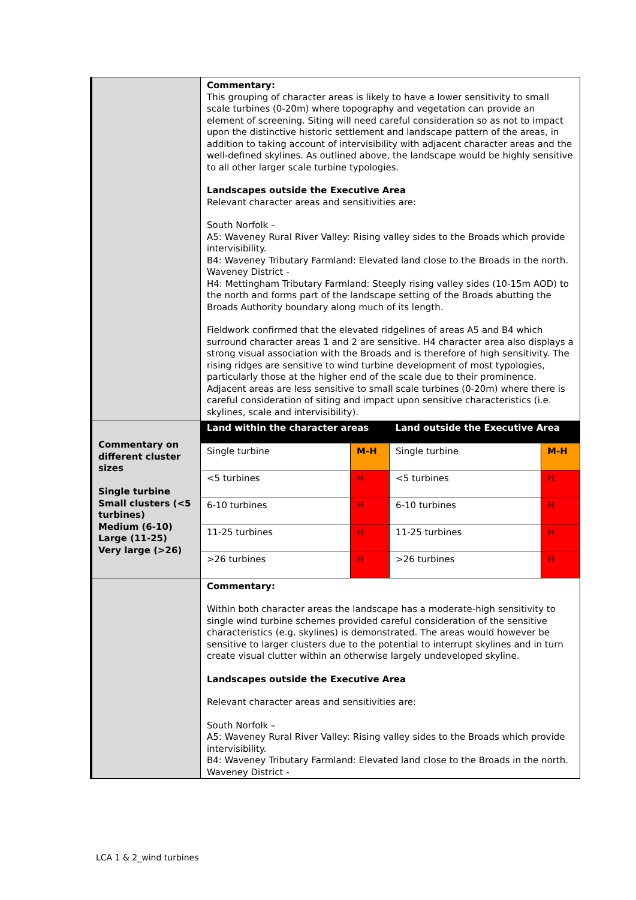| | Commentary: This grouping of character areas is likely to have a lower sensitivity to small scale turbines (0-20m) where topography and vegetation can provide an element of screening. Siting will need careful consideration so as not to impact upon the distinctive historic settlement and landscape pattern of the areas, in addition to taking account of intervisibility with adjacent character areas and the well-defined skylines. As outlined above, the landscape would be highly sensitive to all other larger scale turbine typologies. Landscapes outside the Executive Area Relevant character areas and sensitivities are: South Norfolk – A5: Waveney Rural River Valley: Rising valley sides to the Broads which provide intervisibility. B4: Waveney Tributary Farmland: Elevated land close to the Broads in the north. Waveney District - H4: Mettingham Tributary Farmland: Steeply rising valley sides (10-15m AOD) to the north and forms part of the landscape setting of the Broads abutting the Broads Authority boundary along much of its length. Fieldwork confirmed that the elevated ridgelines of areas A5 and B4 which surround character areas 1 and 2 are sensitive. H4 character area also displays a strong visual association with the Broads and is therefore of high sensitivity. The rising ridges are sensitive to wind turbine development of most typologies, particularly those at the higher end of the scale due to their prominence. Adjacent areas are less sensitive to small scale turbines (0-20m) where there is careful consideration of siting and impact upon sensitive characteristics (i.e. skylines, scale and intervisibility). | | | |
| Commentary on different cluster sizes Single turbine Small clusters (<5 turbines) Medium (6-10) Large (11-25) Very large (>26) | Land within the character areas | | Land outside the Executive Area | |
| | Single turbine | M-H | Single turbine | M-H |
| | <5 turbines | H | <5 turbines | H |
| | 6-10 turbines | H | 6-10 turbines | H |
| | 11-25 turbines | H | 11-25 turbines | H |
| | >26 turbines | H | >26 turbines | H |
| | Commentary: Within both character areas the landscape has a moderate-high sensitivity to single wind turbine schemes provided careful consideration of the sensitive characteristics (e.g. skylines) is demonstrated. The areas would however be sensitive to larger clusters due to the potential to interrupt skylines and in turn create visual clutter within an otherwise largely undeveloped skyline. Landscapes outside the Executive Area Relevant character areas and sensitivities are: South Norfolk – A5: Waveney Rural River Valley: Rising valley sides to the Broads which provide intervisibility. B4: Waveney Tributary Farmland: Elevated land close to the Broads in the north. Waveney District - | | | |
LCA 1 & 2_wind turbines